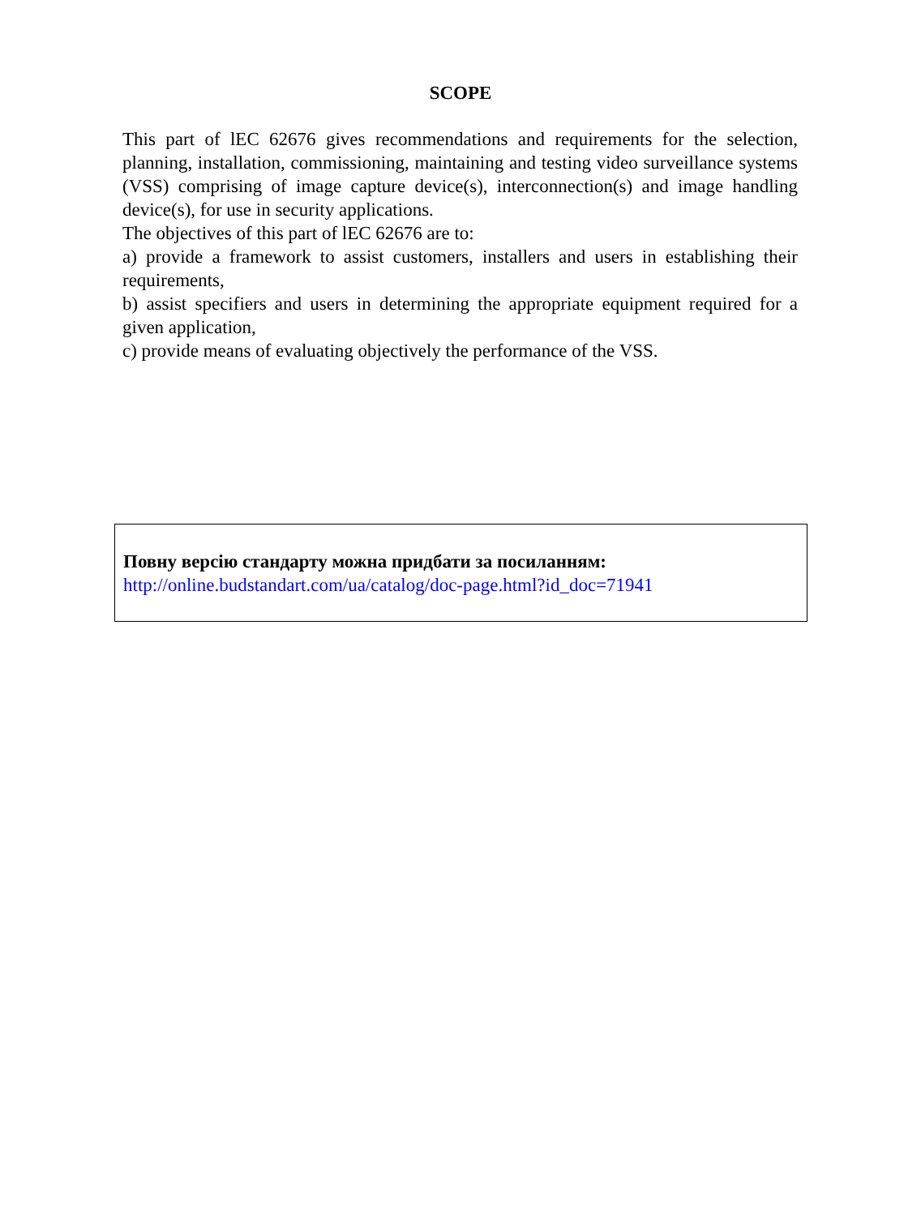SCOPE
This part of lEC 62676 gives recommendations and requirements for the selection, planning, installation, commissioning, maintaining and testing video surveillance systems (VSS) comprising of image capture device(s), interconnection(s) and image handling device(s), for use in security applications.
The objectives of this part of lEC 62676 are to:
a) provide a framework to assist customers, installers and users in establishing their requirements,
b) assist specifiers and users in determining the appropriate equipment required for a given application,
c) provide means of evaluating objectively the performance of the VSS.
Повну версію стандарту можна придбати за посиланням:
http://online.budstandart.com/ua/catalog/doc-page.html?id_doc=71941